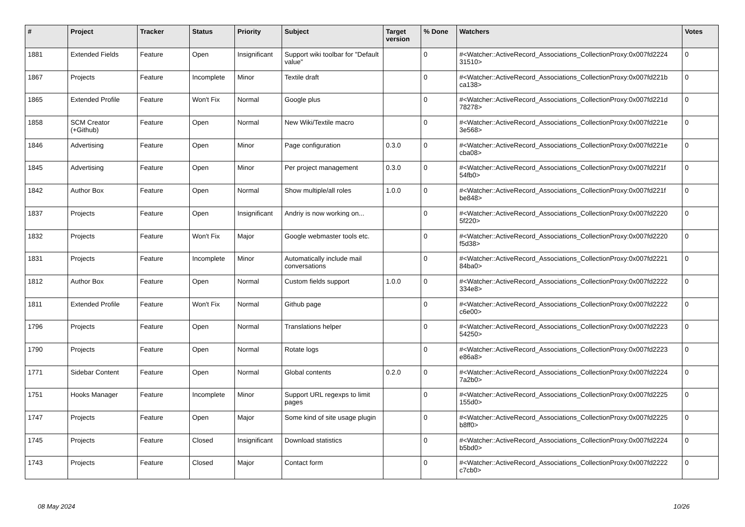| # | Project | Tracker | Status | Priority | Subject | Target version | % Done | Watchers | Votes |
| --- | --- | --- | --- | --- | --- | --- | --- | --- | --- |
| 1881 | Extended Fields | Feature | Open | Insignificant | Support wiki toolbar for "Default value" | | 0 | #<Watcher::ActiveRecord_Associations_CollectionProxy:0x007fd2224 31510> | 0 |
| 1867 | Projects | Feature | Incomplete | Minor | Textile draft | | 0 | #<Watcher::ActiveRecord_Associations_CollectionProxy:0x007fd221b ca138> | 0 |
| 1865 | Extended Profile | Feature | Won't Fix | Normal | Google plus | | 0 | #<Watcher::ActiveRecord_Associations_CollectionProxy:0x007fd221d 78278> | 0 |
| 1858 | SCM Creator (+Github) | Feature | Open | Normal | New Wiki/Textile macro | | 0 | #<Watcher::ActiveRecord_Associations_CollectionProxy:0x007fd221e 3e568> | 0 |
| 1846 | Advertising | Feature | Open | Minor | Page configuration | 0.3.0 | 0 | #<Watcher::ActiveRecord_Associations_CollectionProxy:0x007fd221e cba08> | 0 |
| 1845 | Advertising | Feature | Open | Minor | Per project management | 0.3.0 | 0 | #<Watcher::ActiveRecord_Associations_CollectionProxy:0x007fd221f 54fb0> | 0 |
| 1842 | Author Box | Feature | Open | Normal | Show multiple/all roles | 1.0.0 | 0 | #<Watcher::ActiveRecord_Associations_CollectionProxy:0x007fd221f be848> | 0 |
| 1837 | Projects | Feature | Open | Insignificant | Andriy is now working on... | | 0 | #<Watcher::ActiveRecord_Associations_CollectionProxy:0x007fd2220 5f220> | 0 |
| 1832 | Projects | Feature | Won't Fix | Major | Google webmaster tools etc. | | 0 | #<Watcher::ActiveRecord_Associations_CollectionProxy:0x007fd2220 f5d38> | 0 |
| 1831 | Projects | Feature | Incomplete | Minor | Automatically include mail conversations | | 0 | #<Watcher::ActiveRecord_Associations_CollectionProxy:0x007fd2221 84ba0> | 0 |
| 1812 | Author Box | Feature | Open | Normal | Custom fields support | 1.0.0 | 0 | #<Watcher::ActiveRecord_Associations_CollectionProxy:0x007fd2222 334e8> | 0 |
| 1811 | Extended Profile | Feature | Won't Fix | Normal | Github page | | 0 | #<Watcher::ActiveRecord_Associations_CollectionProxy:0x007fd2222 c6e00> | 0 |
| 1796 | Projects | Feature | Open | Normal | Translations helper | | 0 | #<Watcher::ActiveRecord_Associations_CollectionProxy:0x007fd2223 54250> | 0 |
| 1790 | Projects | Feature | Open | Normal | Rotate logs | | 0 | #<Watcher::ActiveRecord_Associations_CollectionProxy:0x007fd2223 e86a8> | 0 |
| 1771 | Sidebar Content | Feature | Open | Normal | Global contents | 0.2.0 | 0 | #<Watcher::ActiveRecord_Associations_CollectionProxy:0x007fd2224 7a2b0> | 0 |
| 1751 | Hooks Manager | Feature | Incomplete | Minor | Support URL regexps to limit pages | | 0 | #<Watcher::ActiveRecord_Associations_CollectionProxy:0x007fd2225 155d0> | 0 |
| 1747 | Projects | Feature | Open | Major | Some kind of site usage plugin | | 0 | #<Watcher::ActiveRecord_Associations_CollectionProxy:0x007fd2225 b8ff0> | 0 |
| 1745 | Projects | Feature | Closed | Insignificant | Download statistics | | 0 | #<Watcher::ActiveRecord_Associations_CollectionProxy:0x007fd2224 b5bd0> | 0 |
| 1743 | Projects | Feature | Closed | Major | Contact form | | 0 | #<Watcher::ActiveRecord_Associations_CollectionProxy:0x007fd2222 c7cb0> | 0 |
08 May 2024 10/26